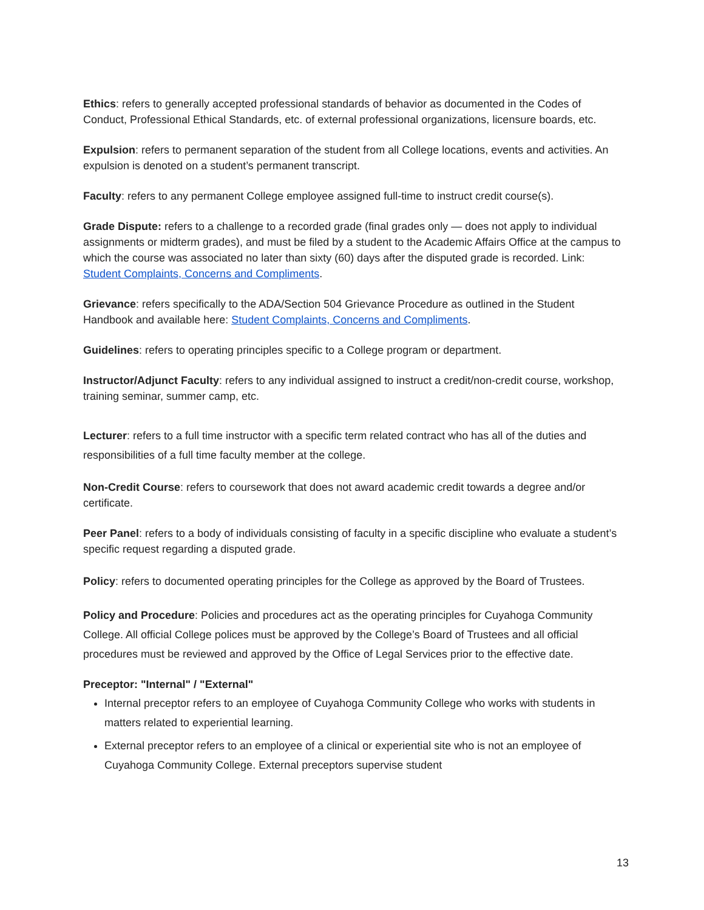Ethics: refers to generally accepted professional standards of behavior as documented in the Codes of Conduct, Professional Ethical Standards, etc. of external professional organizations, licensure boards, etc.
Expulsion: refers to permanent separation of the student from all College locations, events and activities. An expulsion is denoted on a student’s permanent transcript.
Faculty: refers to any permanent College employee assigned full-time to instruct credit course(s).
Grade Dispute: refers to a challenge to a recorded grade (final grades only — does not apply to individual assignments or midterm grades), and must be filed by a student to the Academic Affairs Office at the campus to which the course was associated no later than sixty (60) days after the disputed grade is recorded. Link: Student Complaints, Concerns and Compliments.
Grievance: refers specifically to the ADA/Section 504 Grievance Procedure as outlined in the Student Handbook and available here: Student Complaints, Concerns and Compliments.
Guidelines: refers to operating principles specific to a College program or department.
Instructor/Adjunct Faculty: refers to any individual assigned to instruct a credit/non-credit course, workshop, training seminar, summer camp, etc.
Lecturer: refers to a full time instructor with a specific term related contract who has all of the duties and responsibilities of a full time faculty member at the college.
Non-Credit Course: refers to coursework that does not award academic credit towards a degree and/or certificate.
Peer Panel: refers to a body of individuals consisting of faculty in a specific discipline who evaluate a student’s specific request regarding a disputed grade.
Policy: refers to documented operating principles for the College as approved by the Board of Trustees.
Policy and Procedure: Policies and procedures act as the operating principles for Cuyahoga Community College. All official College polices must be approved by the College’s Board of Trustees and all official procedures must be reviewed and approved by the Office of Legal Services prior to the effective date.
Preceptor: "Internal" / "External"
Internal preceptor refers to an employee of Cuyahoga Community College who works with students in matters related to experiential learning.
External preceptor refers to an employee of a clinical or experiential site who is not an employee of Cuyahoga Community College. External preceptors supervise student
13